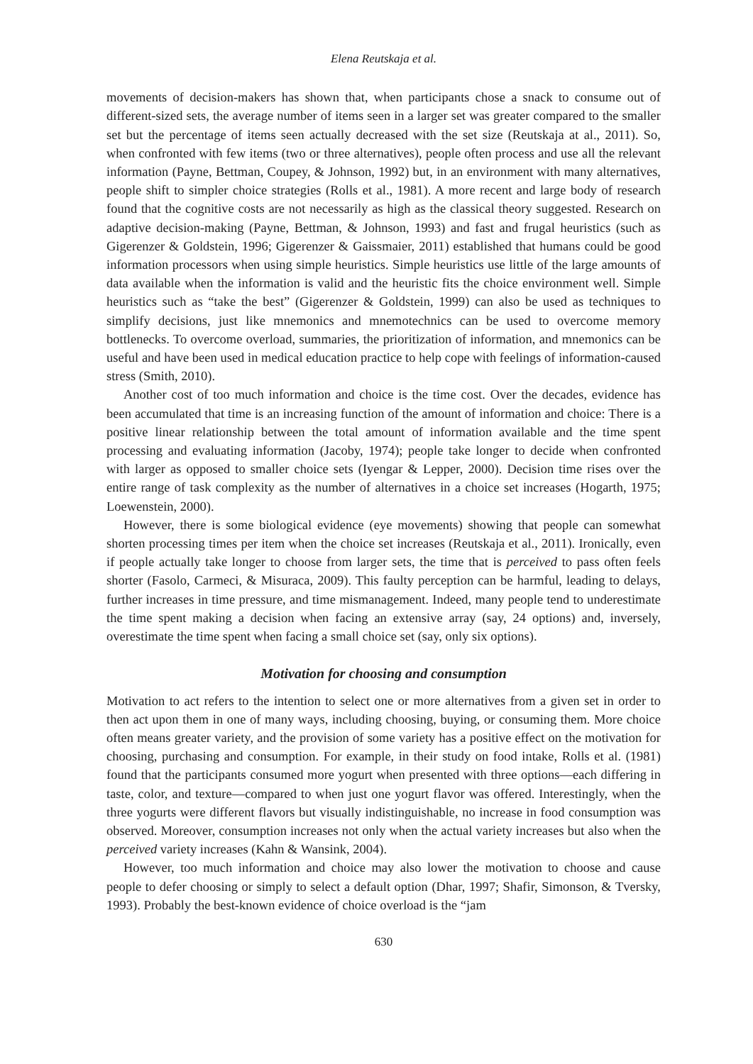Elena Reutskaja et al.
movements of decision-makers has shown that, when participants chose a snack to consume out of different-sized sets, the average number of items seen in a larger set was greater compared to the smaller set but the percentage of items seen actually decreased with the set size (Reutskaja at al., 2011). So, when confronted with few items (two or three alternatives), people often process and use all the relevant information (Payne, Bettman, Coupey, & Johnson, 1992) but, in an environment with many alternatives, people shift to simpler choice strategies (Rolls et al., 1981). A more recent and large body of research found that the cognitive costs are not necessarily as high as the classical theory suggested. Research on adaptive decision-making (Payne, Bettman, & Johnson, 1993) and fast and frugal heuristics (such as Gigerenzer & Goldstein, 1996; Gigerenzer & Gaissmaier, 2011) established that humans could be good information processors when using simple heuristics. Simple heuristics use little of the large amounts of data available when the information is valid and the heuristic fits the choice environment well. Simple heuristics such as “take the best” (Gigerenzer & Goldstein, 1999) can also be used as techniques to simplify decisions, just like mnemonics and mnemotechnics can be used to overcome memory bottlenecks. To overcome overload, summaries, the prioritization of information, and mnemonics can be useful and have been used in medical education practice to help cope with feelings of information-caused stress (Smith, 2010).
Another cost of too much information and choice is the time cost. Over the decades, evidence has been accumulated that time is an increasing function of the amount of information and choice: There is a positive linear relationship between the total amount of information available and the time spent processing and evaluating information (Jacoby, 1974); people take longer to decide when confronted with larger as opposed to smaller choice sets (Iyengar & Lepper, 2000). Decision time rises over the entire range of task complexity as the number of alternatives in a choice set increases (Hogarth, 1975; Loewenstein, 2000).
However, there is some biological evidence (eye movements) showing that people can somewhat shorten processing times per item when the choice set increases (Reutskaja et al., 2011). Ironically, even if people actually take longer to choose from larger sets, the time that is perceived to pass often feels shorter (Fasolo, Carmeci, & Misuraca, 2009). This faulty perception can be harmful, leading to delays, further increases in time pressure, and time mismanagement. Indeed, many people tend to underestimate the time spent making a decision when facing an extensive array (say, 24 options) and, inversely, overestimate the time spent when facing a small choice set (say, only six options).
Motivation for choosing and consumption
Motivation to act refers to the intention to select one or more alternatives from a given set in order to then act upon them in one of many ways, including choosing, buying, or consuming them. More choice often means greater variety, and the provision of some variety has a positive effect on the motivation for choosing, purchasing and consumption. For example, in their study on food intake, Rolls et al. (1981) found that the participants consumed more yogurt when presented with three options—each differing in taste, color, and texture—compared to when just one yogurt flavor was offered. Interestingly, when the three yogurts were different flavors but visually indistinguishable, no increase in food consumption was observed. Moreover, consumption increases not only when the actual variety increases but also when the perceived variety increases (Kahn & Wansink, 2004).
However, too much information and choice may also lower the motivation to choose and cause people to defer choosing or simply to select a default option (Dhar, 1997; Shafir, Simonson, & Tversky, 1993). Probably the best-known evidence of choice overload is the “jam
630